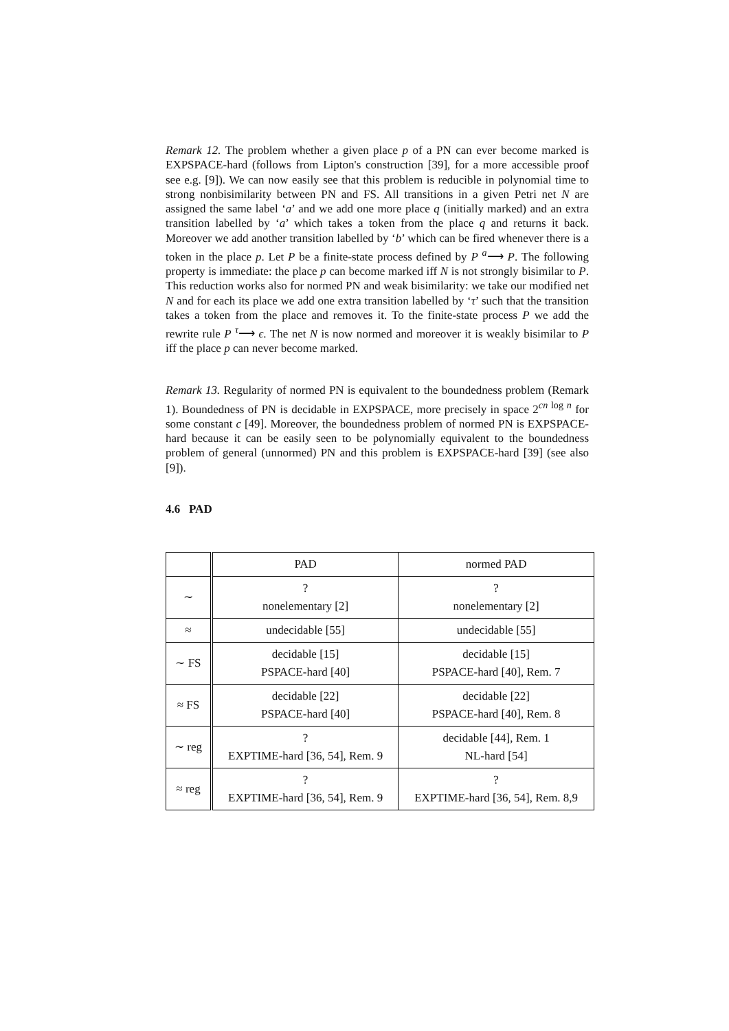Remark 12. The problem whether a given place p of a PN can ever become marked is EXPSPACE-hard (follows from Lipton's construction [39], for a more accessible proof see e.g. [9]). We can now easily see that this problem is reducible in polynomial time to strong nonbisimilarity between PN and FS. All transitions in a given Petri net N are assigned the same label ‘a’ and we add one more place q (initially marked) and an extra transition labelled by ‘a’ which takes a token from the place q and returns it back. Moreover we add another transition labelled by ‘b’ which can be fired whenever there is a token in the place p. Let P be a finite-state process defined by P <sup>a</sup>⟶ P. The following property is immediate: the place p can become marked iff N is not strongly bisimilar to P. This reduction works also for normed PN and weak bisimilarity: we take our modified net N and for each its place we add one extra transition labelled by ‘τ’ such that the transition takes a token from the place and removes it. To the finite-state process P we add the rewrite rule P <sup>τ</sup>⟶ ϵ. The net N is now normed and moreover it is weakly bisimilar to P iff the place p can never become marked.
Remark 13. Regularity of normed PN is equivalent to the boundedness problem (Remark 1). Boundedness of PN is decidable in EXPSPACE, more precisely in space 2<sup>cn log n</sup> for some constant c [49]. Moreover, the boundedness problem of normed PN is EXPSPACE-hard because it can be easily seen to be polynomially equivalent to the boundedness problem of general (unnormed) PN and this problem is EXPSPACE-hard [39] (see also [9]).
4.6 PAD
| | PAD | normed PAD |
| --- | --- | --- |
| ∼ | ? nonelementary [2] | ? nonelementary [2] |
| ≈ | undecidable [55] | undecidable [55] |
| ∼ FS | decidable [15] PSPACE-hard [40] | decidable [15] PSPACE-hard [40], Rem. 7 |
| ≈ FS | decidable [22] PSPACE-hard [40] | decidable [22] PSPACE-hard [40], Rem. 8 |
| ∼ reg | ? EXPTIME-hard [36, 54], Rem. 9 | decidable [44], Rem. 1 NL-hard [54] |
| ≈ reg | ? EXPTIME-hard [36, 54], Rem. 9 | ? EXPTIME-hard [36, 54], Rem. 8,9 |